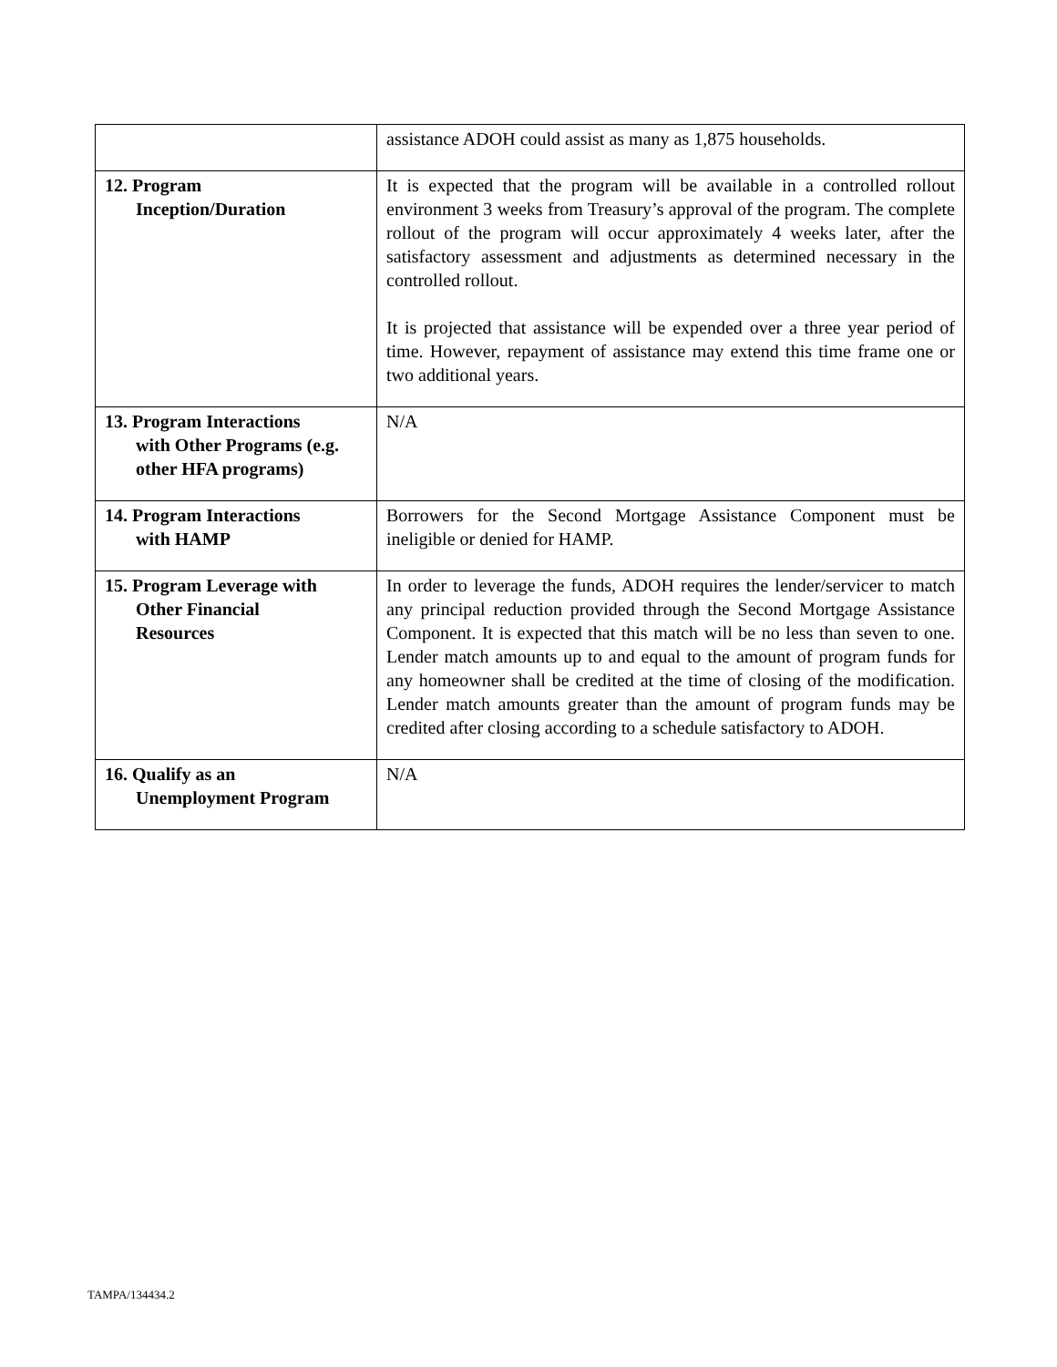| | assistance ADOH could assist as many as 1,875 households. |
| 12. Program Inception/Duration | It is expected that the program will be available in a controlled rollout environment 3 weeks from Treasury’s approval of the program. The complete rollout of the program will occur approximately 4 weeks later, after the satisfactory assessment and adjustments as determined necessary in the controlled rollout. It is projected that assistance will be expended over a three year period of time. However, repayment of assistance may extend this time frame one or two additional years. |
| 13. Program Interactions with Other Programs (e.g. other HFA programs) | N/A |
| 14. Program Interactions with HAMP | Borrowers for the Second Mortgage Assistance Component must be ineligible or denied for HAMP. |
| 15. Program Leverage with Other Financial Resources | In order to leverage the funds, ADOH requires the lender/servicer to match any principal reduction provided through the Second Mortgage Assistance Component. It is expected that this match will be no less than seven to one. Lender match amounts up to and equal to the amount of program funds for any homeowner shall be credited at the time of closing of the modification. Lender match amounts greater than the amount of program funds may be credited after closing according to a schedule satisfactory to ADOH. |
| 16. Qualify as an Unemployment Program | N/A |
TAMPA/134434.2